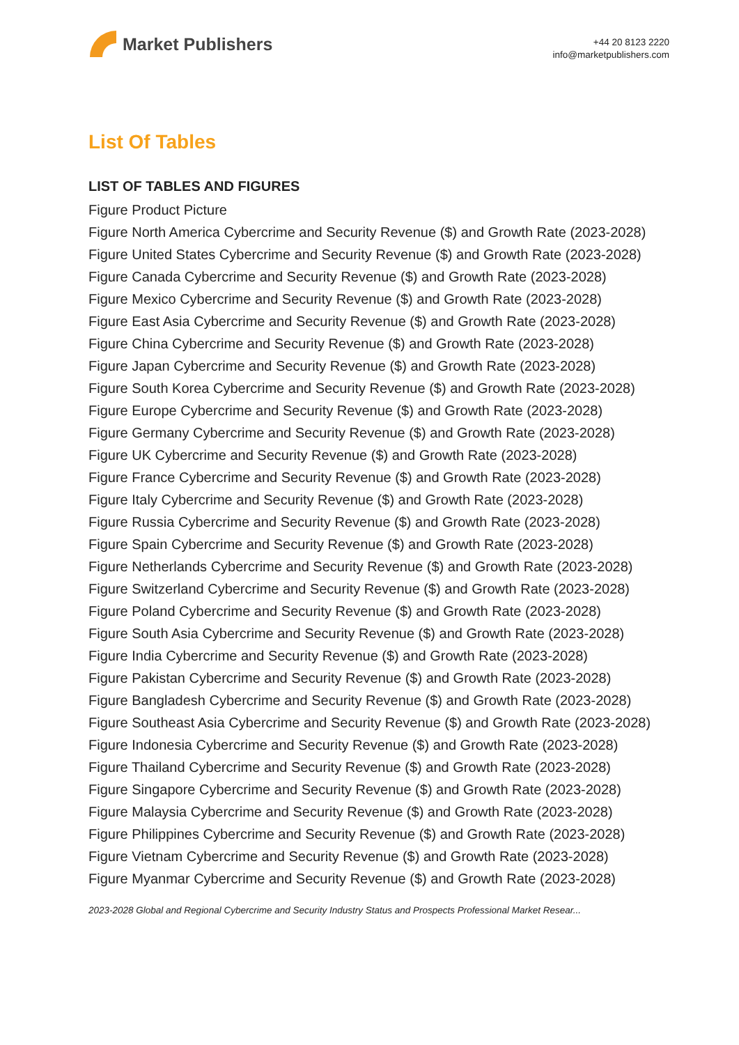Market Publishers
+44 20 8123 2220
info@marketpublishers.com
List Of Tables
LIST OF TABLES AND FIGURES
Figure Product Picture
Figure North America Cybercrime and Security Revenue ($) and Growth Rate (2023-2028)
Figure United States Cybercrime and Security Revenue ($) and Growth Rate (2023-2028)
Figure Canada Cybercrime and Security Revenue ($) and Growth Rate (2023-2028)
Figure Mexico Cybercrime and Security Revenue ($) and Growth Rate (2023-2028)
Figure East Asia Cybercrime and Security Revenue ($) and Growth Rate (2023-2028)
Figure China Cybercrime and Security Revenue ($) and Growth Rate (2023-2028)
Figure Japan Cybercrime and Security Revenue ($) and Growth Rate (2023-2028)
Figure South Korea Cybercrime and Security Revenue ($) and Growth Rate (2023-2028)
Figure Europe Cybercrime and Security Revenue ($) and Growth Rate (2023-2028)
Figure Germany Cybercrime and Security Revenue ($) and Growth Rate (2023-2028)
Figure UK Cybercrime and Security Revenue ($) and Growth Rate (2023-2028)
Figure France Cybercrime and Security Revenue ($) and Growth Rate (2023-2028)
Figure Italy Cybercrime and Security Revenue ($) and Growth Rate (2023-2028)
Figure Russia Cybercrime and Security Revenue ($) and Growth Rate (2023-2028)
Figure Spain Cybercrime and Security Revenue ($) and Growth Rate (2023-2028)
Figure Netherlands Cybercrime and Security Revenue ($) and Growth Rate (2023-2028)
Figure Switzerland Cybercrime and Security Revenue ($) and Growth Rate (2023-2028)
Figure Poland Cybercrime and Security Revenue ($) and Growth Rate (2023-2028)
Figure South Asia Cybercrime and Security Revenue ($) and Growth Rate (2023-2028)
Figure India Cybercrime and Security Revenue ($) and Growth Rate (2023-2028)
Figure Pakistan Cybercrime and Security Revenue ($) and Growth Rate (2023-2028)
Figure Bangladesh Cybercrime and Security Revenue ($) and Growth Rate (2023-2028)
Figure Southeast Asia Cybercrime and Security Revenue ($) and Growth Rate (2023-2028)
Figure Indonesia Cybercrime and Security Revenue ($) and Growth Rate (2023-2028)
Figure Thailand Cybercrime and Security Revenue ($) and Growth Rate (2023-2028)
Figure Singapore Cybercrime and Security Revenue ($) and Growth Rate (2023-2028)
Figure Malaysia Cybercrime and Security Revenue ($) and Growth Rate (2023-2028)
Figure Philippines Cybercrime and Security Revenue ($) and Growth Rate (2023-2028)
Figure Vietnam Cybercrime and Security Revenue ($) and Growth Rate (2023-2028)
Figure Myanmar Cybercrime and Security Revenue ($) and Growth Rate (2023-2028)
2023-2028 Global and Regional Cybercrime and Security Industry Status and Prospects Professional Market Resear...